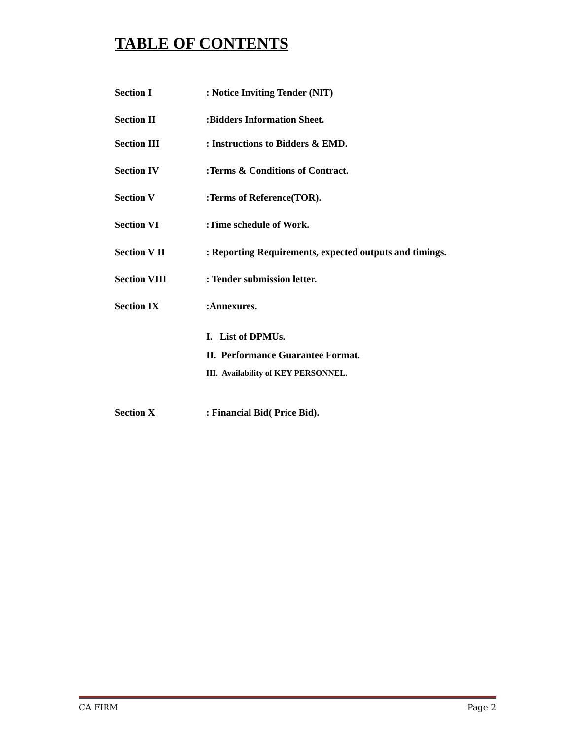TABLE OF CONTENTS
Section I : Notice Inviting Tender (NIT)
Section II :Bidders Information Sheet.
Section III : Instructions to Bidders & EMD.
Section IV :Terms & Conditions of Contract.
Section V :Terms of Reference(TOR).
Section VI :Time schedule of Work.
Section V II : Reporting Requirements, expected outputs and timings.
Section VIII : Tender submission letter.
Section IX :Annexures.
I. List of DPMUs.
II. Performance Guarantee Format.
III. Availability of KEY PERSONNEL.
Section X : Financial Bid( Price Bid).
CA FIRM Page 2